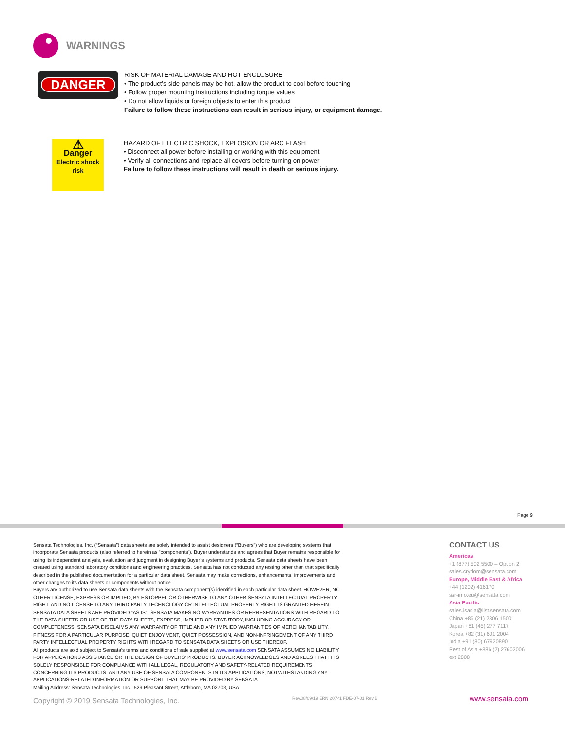WARNINGS
DANGER
RISK OF MATERIAL DAMAGE AND HOT ENCLOSURE
• The product’s side panels may be hot, allow the product to cool before touching
• Follow proper mounting instructions including torque values
• Do not allow liquids or foreign objects to enter this product
Failure to follow these instructions can result in serious injury, or equipment damage.
⚠
Danger
Electric shock
risk
HAZARD OF ELECTRIC SHOCK, EXPLOSION OR ARC FLASH
• Disconnect all power before installing or working with this equipment
• Verify all connections and replace all covers before turning on power
Failure to follow these instructions will result in death or serious injury.
Page 9
Sensata Technologies, Inc. (“Sensata”) data sheets are solely intended to assist designers (“Buyers”) who are developing systems that incorporate Sensata products (also referred to herein as “components”). Buyer understands and agrees that Buyer remains responsible for using its independent analysis, evaluation and judgment in designing Buyer’s systems and products. Sensata data sheets have been created using standard laboratory conditions and engineering practices. Sensata has not conducted any testing other than that specifically described in the published documentation for a particular data sheet. Sensata may make corrections, enhancements, improvements and other changes to its data sheets or components without notice.
Buyers are authorized to use Sensata data sheets with the Sensata component(s) identified in each particular data sheet. HOWEVER, NO OTHER LICENSE, EXPRESS OR IMPLIED, BY ESTOPPEL OR OTHERWISE TO ANY OTHER SENSATA INTELLECTUAL PROPERTY RIGHT, AND NO LICENSE TO ANY THIRD PARTY TECHNOLOGY OR INTELLECTUAL PROPERTY RIGHT, IS GRANTED HEREIN. SENSATA DATA SHEETS ARE PROVIDED “AS IS”. SENSATA MAKES NO WARRANTIES OR REPRESENTATIONS WITH REGARD TO THE DATA SHEETS OR USE OF THE DATA SHEETS, EXPRESS, IMPLIED OR STATUTORY, INCLUDING ACCURACY OR COMPLETENESS. SENSATA DISCLAIMS ANY WARRANTY OF TITLE AND ANY IMPLIED WARRANTIES OF MERCHANTABILITY, FITNESS FOR A PARTICULAR PURPOSE, QUIET ENJOYMENT, QUIET POSSESSION, AND NON-INFRINGEMENT OF ANY THIRD PARTY INTELLECTUAL PROPERTY RIGHTS WITH REGARD TO SENSATA DATA SHEETS OR USE THEREOF.
All products are sold subject to Sensata’s terms and conditions of sale supplied at www.sensata.com SENSATA ASSUMES NO LIABILITY FOR APPLICATIONS ASSISTANCE OR THE DESIGN OF BUYERS’ PRODUCTS. BUYER ACKNOWLEDGES AND AGREES THAT IT IS SOLELY RESPONSIBLE FOR COMPLIANCE WITH ALL LEGAL, REGULATORY AND SAFETY-RELATED REQUIREMENTS CONCERNING ITS PRODUCTS, AND ANY USE OF SENSATA COMPONENTS IN ITS APPLICATIONS, NOTWITHSTANDING ANY APPLICATIONS-RELATED INFORMATION OR SUPPORT THAT MAY BE PROVIDED BY SENSATA.
Mailing Address: Sensata Technologies, Inc., 529 Pleasant Street, Attleboro, MA 02703, USA.
CONTACT US
Americas
+1 (877) 502 5500 – Option 2
sales.crydom@sensata.com
Europe, Middle East & Africa
+44 (1202) 416170
ssr-info.eu@sensata.com
Asia Pacific
sales.isasia@list.sensata.com
China +86 (21) 2306 1500
Japan +81 (45) 277 7117
Korea +82 (31) 601 2004
India +91 (80) 67920890
Rest of Asia +886 (2) 27602006
ext 2808
Copyright © 2019 Sensata Technologies, Inc.
Rev.08/09/19 ERN 20741 FDE-07-01 Rev.B
www.sensata.com